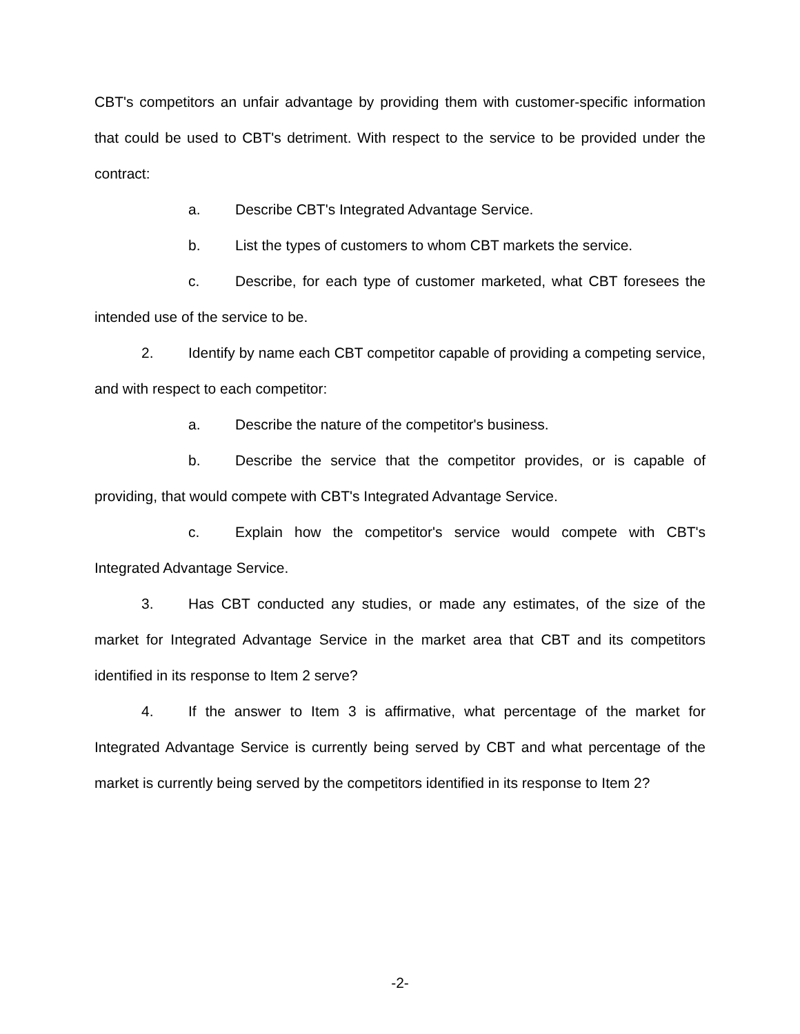CBT's competitors an unfair advantage by providing them with customer-specific information that could be used to CBT's detriment. With respect to the service to be provided under the contract:
a. Describe CBT's Integrated Advantage Service.
b. List the types of customers to whom CBT markets the service.
c. Describe, for each type of customer marketed, what CBT foresees the intended use of the service to be.
2. Identify by name each CBT competitor capable of providing a competing service, and with respect to each competitor:
a. Describe the nature of the competitor's business.
b. Describe the service that the competitor provides, or is capable of providing, that would compete with CBT's Integrated Advantage Service.
c. Explain how the competitor's service would compete with CBT's Integrated Advantage Service.
3. Has CBT conducted any studies, or made any estimates, of the size of the market for Integrated Advantage Service in the market area that CBT and its competitors identified in its response to Item 2 serve?
4. If the answer to Item 3 is affirmative, what percentage of the market for Integrated Advantage Service is currently being served by CBT and what percentage of the market is currently being served by the competitors identified in its response to Item 2?
-2-